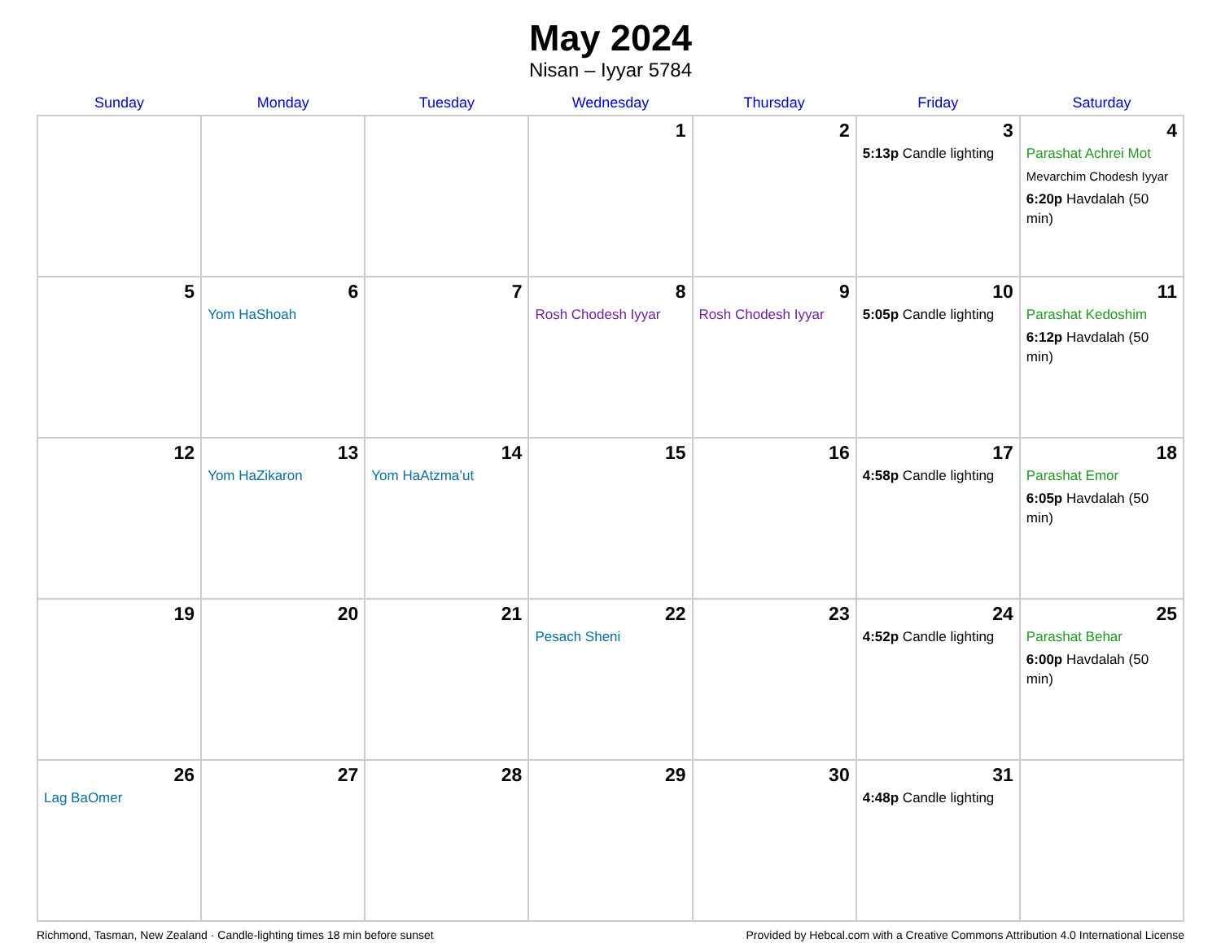May 2024
Nisan – Iyyar 5784
| Sunday | Monday | Tuesday | Wednesday | Thursday | Friday | Saturday |
| --- | --- | --- | --- | --- | --- | --- |
| | | | 1 | 2 | 3 5:13p Candle lighting | 4 Parashat Achrei Mot Mevarchim Chodesh Iyyar 6:20p Havdalah (50 min) |
| 5 | 6 Yom HaShoah | 7 | 8 Rosh Chodesh Iyyar | 9 Rosh Chodesh Iyyar | 10 5:05p Candle lighting | 11 Parashat Kedoshim 6:12p Havdalah (50 min) |
| 12 | 13 Yom HaZikaron | 14 Yom HaAtzma’ut | 15 | 16 | 17 4:58p Candle lighting | 18 Parashat Emor 6:05p Havdalah (50 min) |
| 19 | 20 | 21 | 22 Pesach Sheni | 23 | 24 4:52p Candle lighting | 25 Parashat Behar 6:00p Havdalah (50 min) |
| 26 Lag BaOmer | 27 | 28 | 29 | 30 | 31 4:48p Candle lighting | |
Richmond, Tasman, New Zealand · Candle-lighting times 18 min before sunset Provided by Hebcal.com with a Creative Commons Attribution 4.0 International License